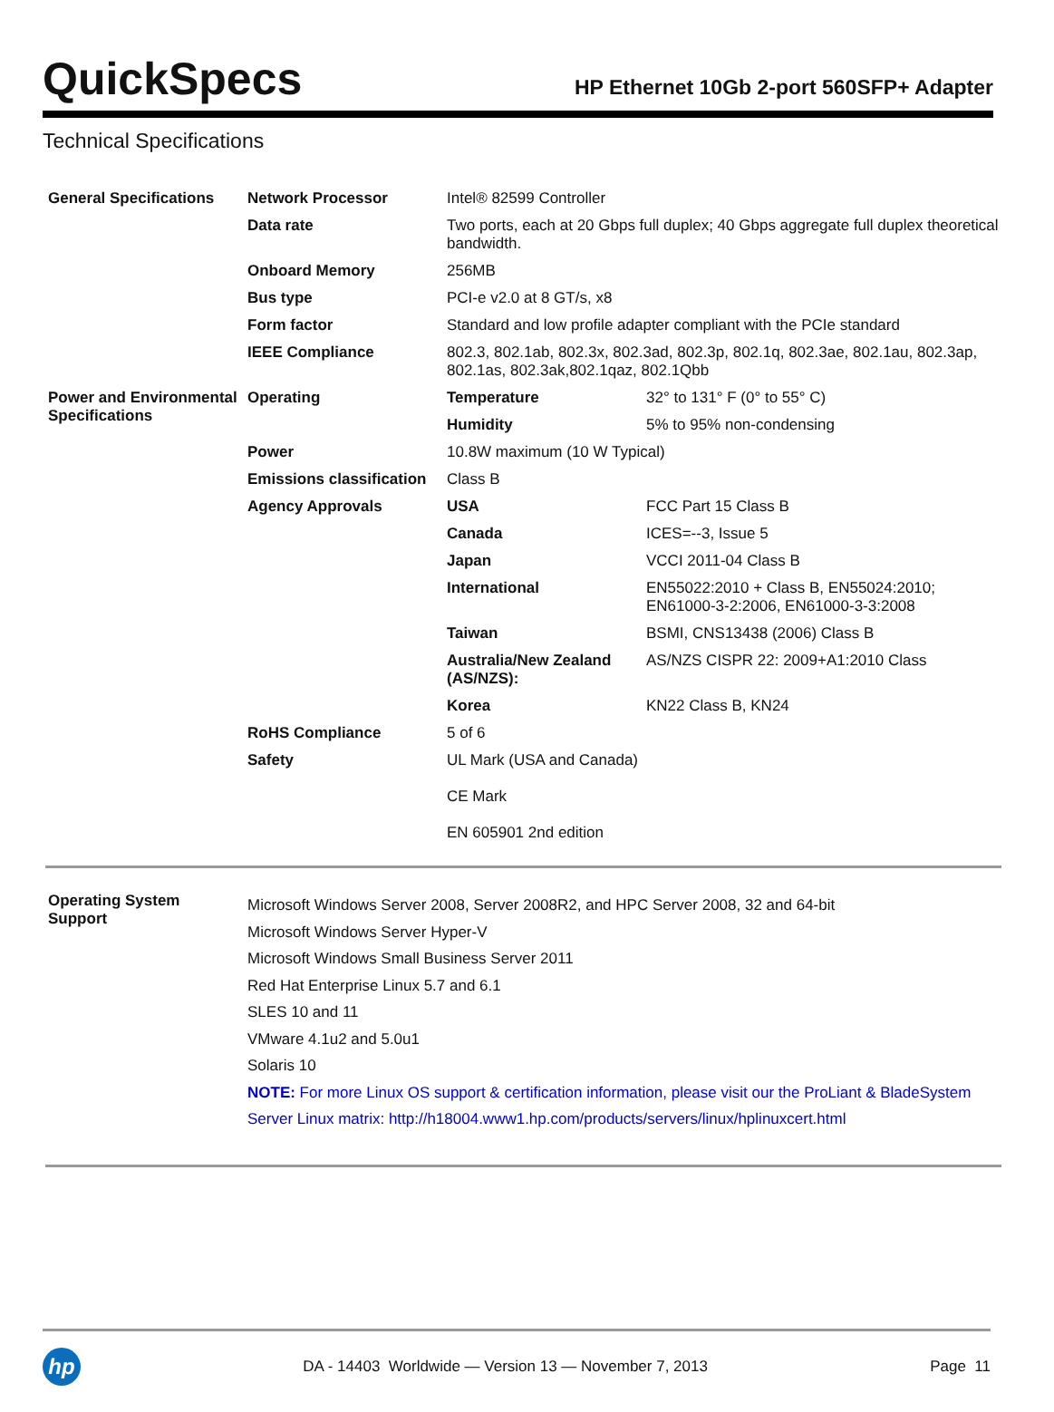QuickSpecs
HP Ethernet 10Gb 2-port 560SFP+ Adapter
Technical Specifications
| General Specifications | Network Processor | Intel® 82599 Controller | |
| | Data rate | Two ports, each at 20 Gbps full duplex; 40 Gbps aggregate full duplex theoretical bandwidth. | |
| | Onboard Memory | 256MB | |
| | Bus type | PCI-e v2.0 at 8 GT/s, x8 | |
| | Form factor | Standard and low profile adapter compliant with the PCIe standard | |
| | IEEE Compliance | 802.3, 802.1ab, 802.3x, 802.3ad, 802.3p, 802.1q, 802.3ae, 802.1au, 802.3ap, 802.1as, 802.3ak,802.1qaz, 802.1Qbb | |
| Power and Environmental Specifications | Operating | Temperature | 32° to 131° F (0° to 55° C) |
| | | Humidity | 5% to 95% non-condensing |
| | Power | 10.8W maximum (10 W Typical) | |
| | Emissions classification | Class B | |
| | Agency Approvals | USA | FCC Part 15 Class B |
| | | Canada | ICES=--3, Issue 5 |
| | | Japan | VCCI 2011-04 Class B |
| | | International | EN55022:2010 + Class B, EN55024:2010; EN61000-3-2:2006, EN61000-3-3:2008 |
| | | Taiwan | BSMI, CNS13438 (2006) Class B |
| | | Australia/New Zealand (AS/NZS): | AS/NZS CISPR 22: 2009+A1:2010 Class |
| | | Korea | KN22 Class B, KN24 |
| | RoHS Compliance | 5 of 6 | |
| | Safety | UL Mark (USA and Canada) CE Mark EN 605901 2nd edition | |
| Operating System Support | Microsoft Windows Server 2008, Server 2008R2, and HPC Server 2008, 32 and 64-bit Microsoft Windows Server Hyper-V Microsoft Windows Small Business Server 2011 Red Hat Enterprise Linux 5.7 and 6.1 SLES 10 and 11 VMware 4.1u2 and 5.0u1 Solaris 10 NOTE: For more Linux OS support & certification information, please visit our the ProLiant & BladeSystem Server Linux matrix: http://h18004.www1.hp.com/products/servers/linux/hplinuxcert.html | | |
hp
DA - 14403 Worldwide — Version 13 — November 7, 2013
Page 11